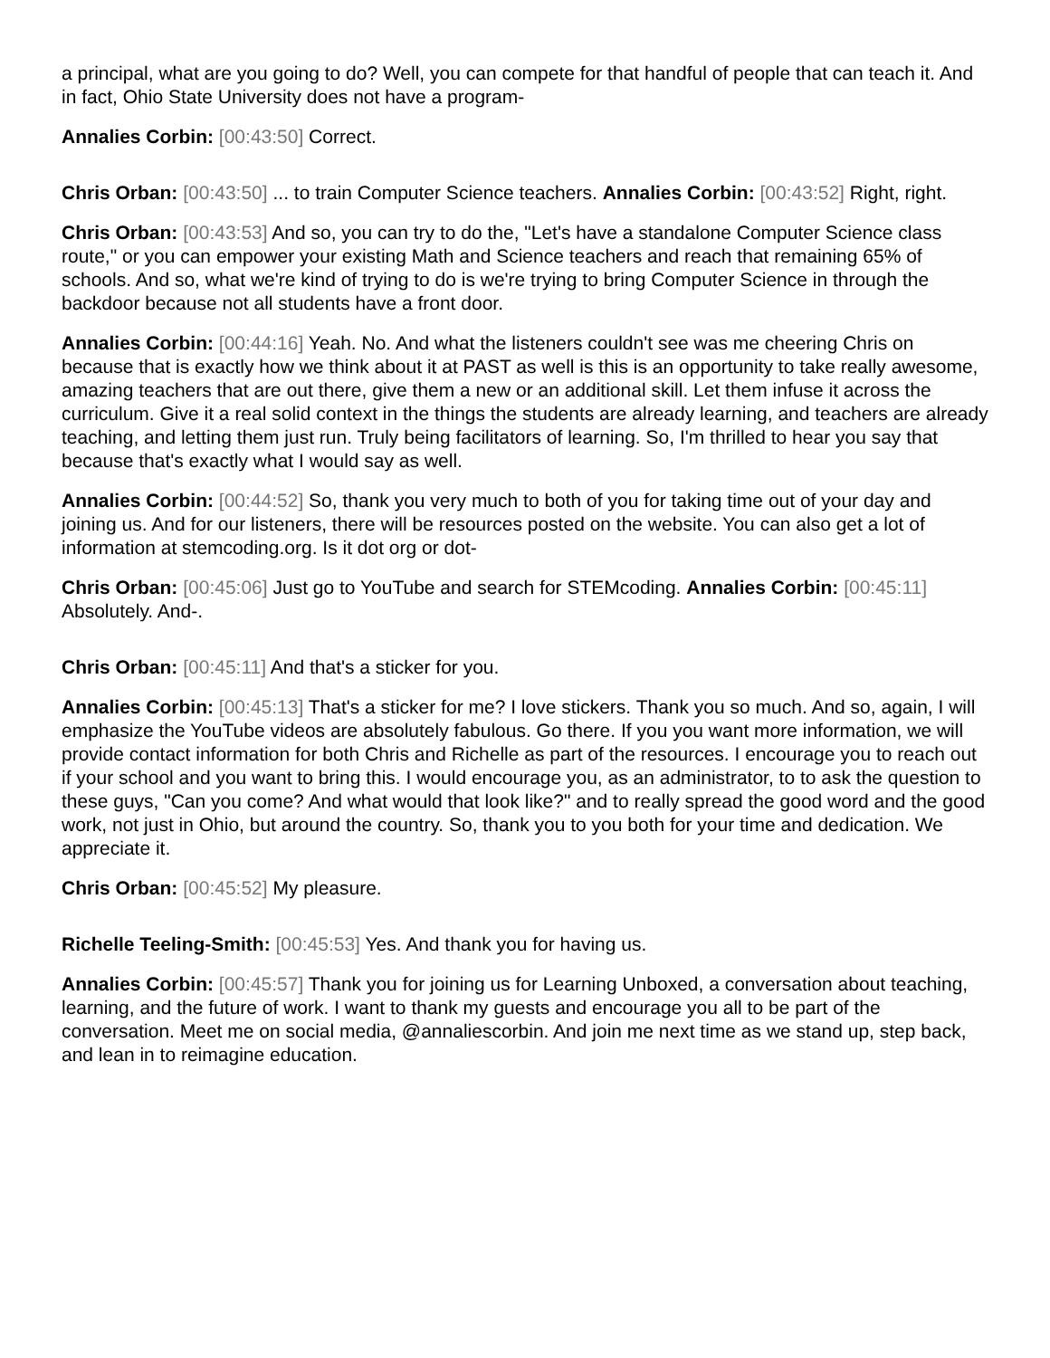a principal, what are you going to do? Well, you can compete for that handful of people that can teach it. And in fact, Ohio State University does not have a program-
Annalies Corbin: [00:43:50] Correct.
Chris Orban: [00:43:50] ... to train Computer Science teachers. Annalies Corbin: [00:43:52] Right, right.
Chris Orban: [00:43:53] And so, you can try to do the, "Let's have a standalone Computer Science class route," or you can empower your existing Math and Science teachers and reach that remaining 65% of schools. And so, what we're kind of trying to do is we're trying to bring Computer Science in through the backdoor because not all students have a front door.
Annalies Corbin: [00:44:16] Yeah. No. And what the listeners couldn't see was me cheering Chris on because that is exactly how we think about it at PAST as well is this is an opportunity to take really awesome, amazing teachers that are out there, give them a new or an additional skill. Let them infuse it across the curriculum. Give it a real solid context in the things the students are already learning, and teachers are already teaching, and letting them just run. Truly being facilitators of learning. So, I'm thrilled to hear you say that because that's exactly what I would say as well.
Annalies Corbin: [00:44:52] So, thank you very much to both of you for taking time out of your day and joining us. And for our listeners, there will be resources posted on the website. You can also get a lot of information at stemcoding.org. Is it dot org or dot-
Chris Orban: [00:45:06] Just go to YouTube and search for STEMcoding. Annalies Corbin: [00:45:11] Absolutely. And-.
Chris Orban: [00:45:11] And that's a sticker for you.
Annalies Corbin: [00:45:13] That's a sticker for me? I love stickers. Thank you so much. And so, again, I will emphasize the YouTube videos are absolutely fabulous. Go there. If you you want more information, we will provide contact information for both Chris and Richelle as part of the resources. I encourage you to reach out if your school and you want to bring this. I would encourage you, as an administrator, to to ask the question to these guys, "Can you come? And what would that look like?" and to really spread the good word and the good work, not just in Ohio, but around the country. So, thank you to you both for your time and dedication. We appreciate it.
Chris Orban: [00:45:52] My pleasure.
Richelle Teeling-Smith: [00:45:53] Yes. And thank you for having us.
Annalies Corbin: [00:45:57] Thank you for joining us for Learning Unboxed, a conversation about teaching, learning, and the future of work. I want to thank my guests and encourage you all to be part of the conversation. Meet me on social media, @annaliescorbin. And join me next time as we stand up, step back, and lean in to reimagine education.